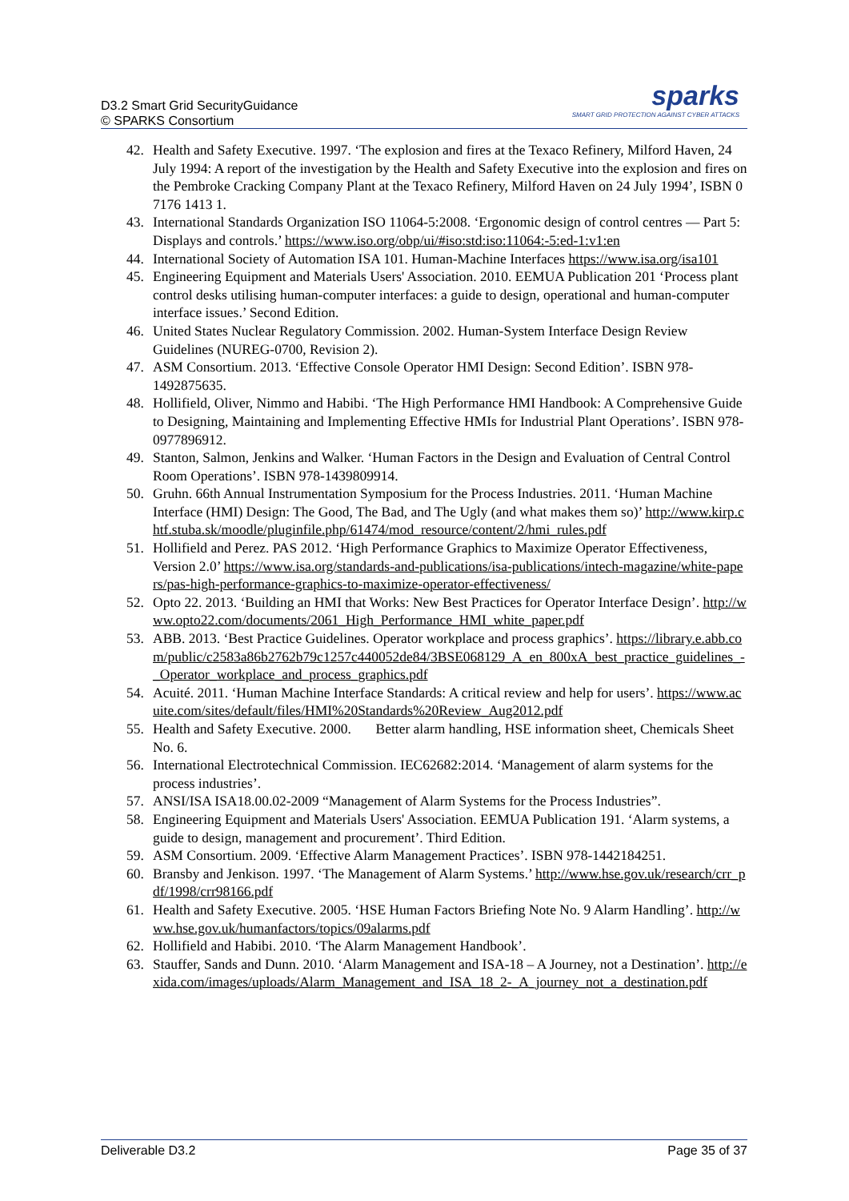D3.2 Smart Grid SecurityGuidance
© SPARKS Consortium
sparks
SMART GRID PROTECTION AGAINST CYBER ATTACKS
42. Health and Safety Executive. 1997. ‘The explosion and fires at the Texaco Refinery, Milford Haven, 24 July 1994: A report of the investigation by the Health and Safety Executive into the explosion and fires on the Pembroke Cracking Company Plant at the Texaco Refinery, Milford Haven on 24 July 1994’, ISBN 0 7176 1413 1.
43. International Standards Organization ISO 11064-5:2008. ‘Ergonomic design of control centres — Part 5: Displays and controls.’ https://www.iso.org/obp/ui/#iso:std:iso:11064:-5:ed-1:v1:en
44. International Society of Automation ISA 101. Human-Machine Interfaces https://www.isa.org/isa101
45. Engineering Equipment and Materials Users' Association. 2010. EEMUA Publication 201 ‘Process plant control desks utilising human-computer interfaces: a guide to design, operational and human-computer interface issues.’ Second Edition.
46. United States Nuclear Regulatory Commission. 2002. Human-System Interface Design Review Guidelines (NUREG-0700, Revision 2).
47. ASM Consortium. 2013. ‘Effective Console Operator HMI Design: Second Edition’. ISBN 978-1492875635.
48. Hollifield, Oliver, Nimmo and Habibi. ‘The High Performance HMI Handbook: A Comprehensive Guide to Designing, Maintaining and Implementing Effective HMIs for Industrial Plant Operations’. ISBN 978-0977896912.
49. Stanton, Salmon, Jenkins and Walker. ‘Human Factors in the Design and Evaluation of Central Control Room Operations’. ISBN 978-1439809914.
50. Gruhn. 66th Annual Instrumentation Symposium for the Process Industries. 2011. ‘Human Machine Interface (HMI) Design: The Good, The Bad, and The Ugly (and what makes them so)’ http://www.kirp.chtf.stuba.sk/moodle/pluginfile.php/61474/mod_resource/content/2/hmi_rules.pdf
51. Hollifield and Perez. PAS 2012. ‘High Performance Graphics to Maximize Operator Effectiveness, Version 2.0’ https://www.isa.org/standards-and-publications/isa-publications/intech-magazine/white-papers/pas-high-performance-graphics-to-maximize-operator-effectiveness/
52. Opto 22. 2013. ‘Building an HMI that Works: New Best Practices for Operator Interface Design’. http://www.opto22.com/documents/2061_High_Performance_HMI_white_paper.pdf
53. ABB. 2013. ‘Best Practice Guidelines. Operator workplace and process graphics’. https://library.e.abb.com/public/c2583a86b2762b79c1257c440052de84/3BSE068129_A_en_800xA_best_practice_guidelines_-_Operator_workplace_and_process_graphics.pdf
54. Acuité. 2011. ‘Human Machine Interface Standards: A critical review and help for users’. https://www.acuite.com/sites/default/files/HMI%20Standards%20Review_Aug2012.pdf
55. Health and Safety Executive. 2000. Better alarm handling, HSE information sheet, Chemicals Sheet No. 6.
56. International Electrotechnical Commission. IEC62682:2014. ‘Management of alarm systems for the process industries’.
57. ANSI/ISA ISA18.00.02-2009 “Management of Alarm Systems for the Process Industries”.
58. Engineering Equipment and Materials Users' Association. EEMUA Publication 191. ‘Alarm systems, a guide to design, management and procurement’. Third Edition.
59. ASM Consortium. 2009. ‘Effective Alarm Management Practices’. ISBN 978-1442184251.
60. Bransby and Jenkison. 1997. ‘The Management of Alarm Systems.’ http://www.hse.gov.uk/research/crr_pdf/1998/crr98166.pdf
61. Health and Safety Executive. 2005. ‘HSE Human Factors Briefing Note No. 9 Alarm Handling’. http://www.hse.gov.uk/humanfactors/topics/09alarms.pdf
62. Hollifield and Habibi. 2010. ‘The Alarm Management Handbook’.
63. Stauffer, Sands and Dunn. 2010. ‘Alarm Management and ISA-18 – A Journey, not a Destination’. http://exida.com/images/uploads/Alarm_Management_and_ISA_18_2-_A_journey_not_a_destination.pdf
Deliverable D3.2 Page 35 of 37